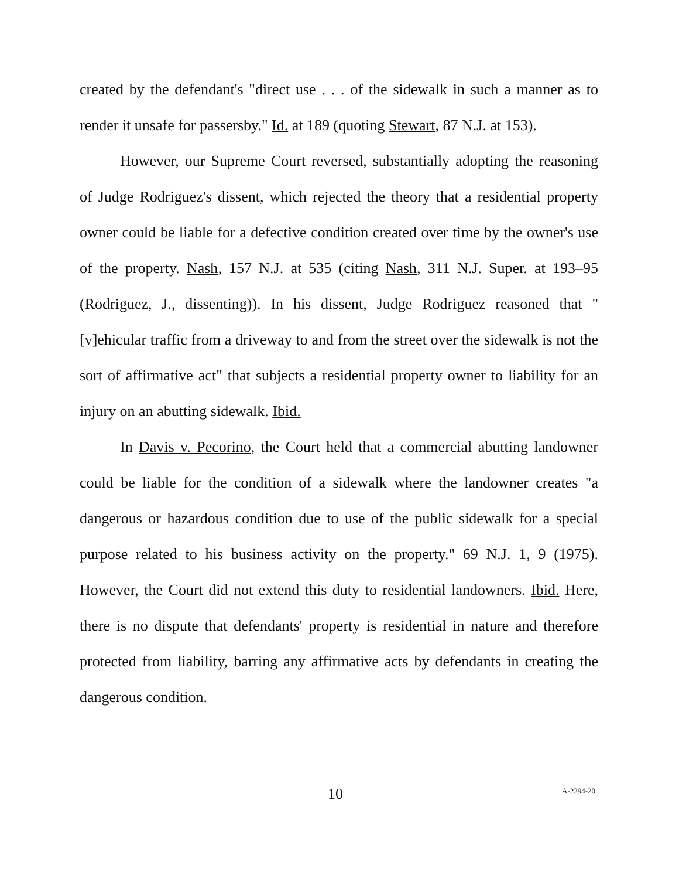created by the defendant's "direct use . . . of the sidewalk in such a manner as to render it unsafe for passersby." Id. at 189 (quoting Stewart, 87 N.J. at 153).
However, our Supreme Court reversed, substantially adopting the reasoning of Judge Rodriguez's dissent, which rejected the theory that a residential property owner could be liable for a defective condition created over time by the owner's use of the property. Nash, 157 N.J. at 535 (citing Nash, 311 N.J. Super. at 193–95 (Rodriguez, J., dissenting)). In his dissent, Judge Rodriguez reasoned that "[v]ehicular traffic from a driveway to and from the street over the sidewalk is not the sort of affirmative act" that subjects a residential property owner to liability for an injury on an abutting sidewalk. Ibid.
In Davis v. Pecorino, the Court held that a commercial abutting landowner could be liable for the condition of a sidewalk where the landowner creates "a dangerous or hazardous condition due to use of the public sidewalk for a special purpose related to his business activity on the property." 69 N.J. 1, 9 (1975). However, the Court did not extend this duty to residential landowners. Ibid. Here, there is no dispute that defendants' property is residential in nature and therefore protected from liability, barring any affirmative acts by defendants in creating the dangerous condition.
10 A-2394-20